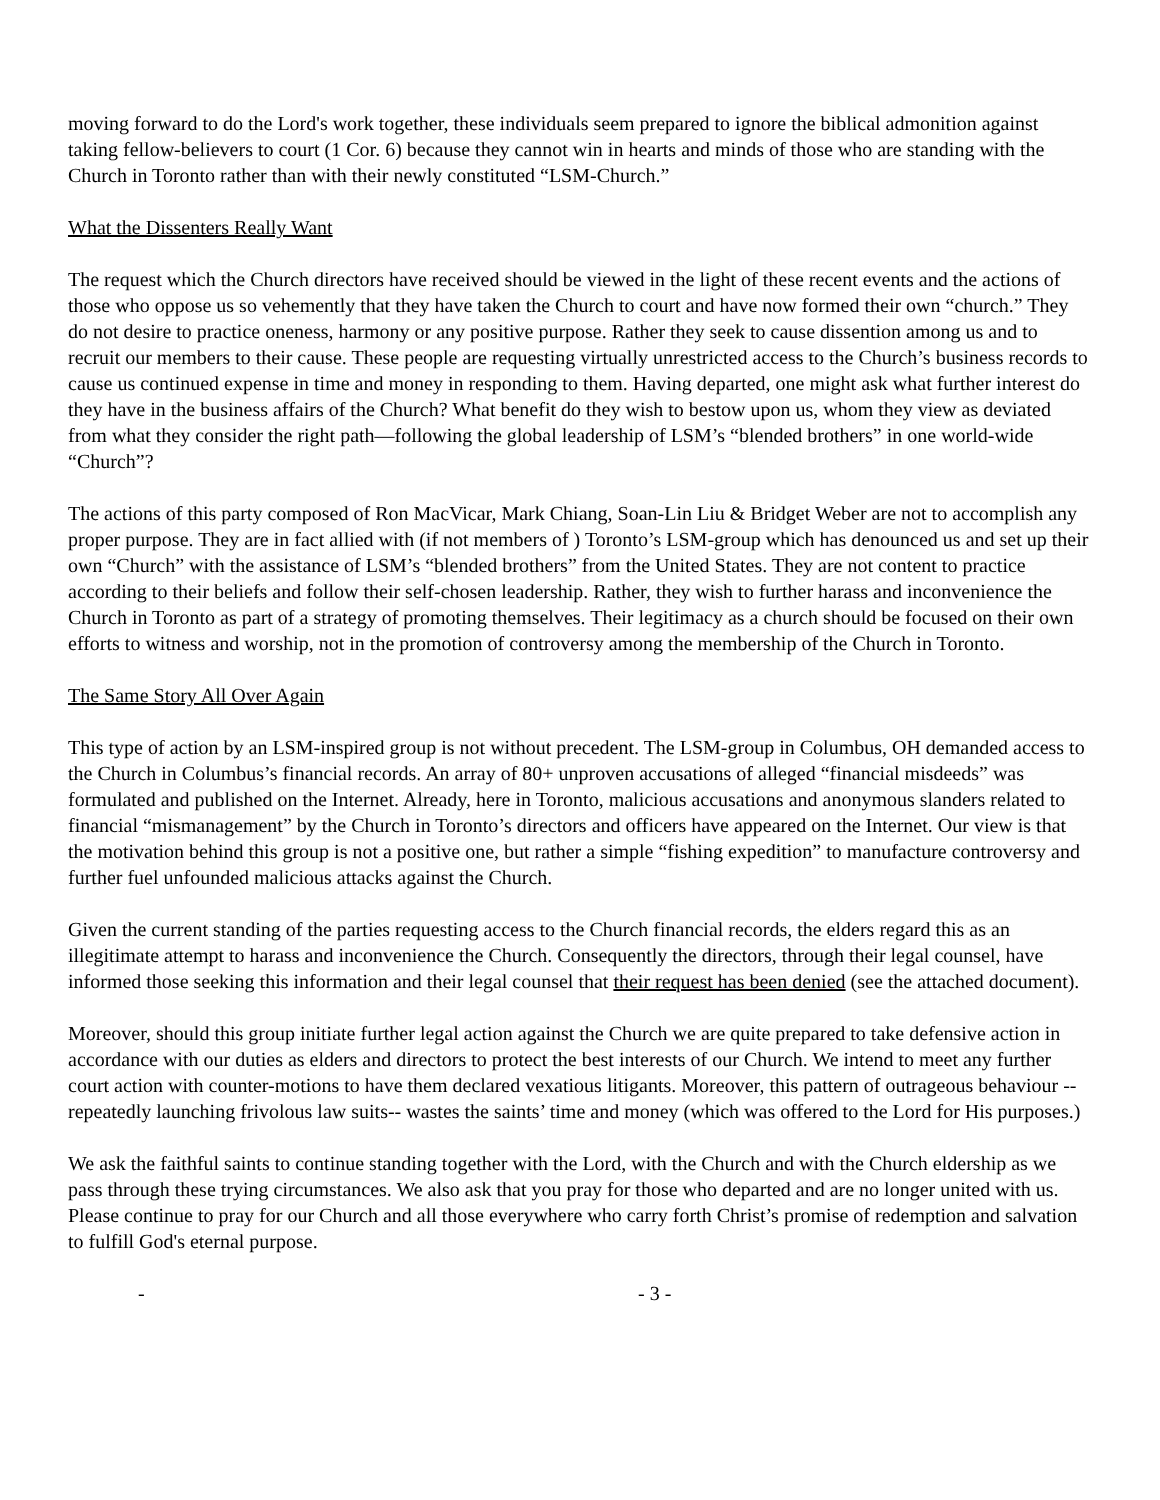moving forward to do the Lord's work together, these individuals seem prepared to ignore the biblical admonition against taking fellow-believers to court (1 Cor. 6) because they cannot win in hearts and minds of those who are standing with the Church in Toronto rather than with their newly constituted “LSM-Church.”
What the Dissenters Really Want
The request which the Church directors have received should be viewed in the light of these recent events and the actions of those who oppose us so vehemently that they have taken the Church to court and have now formed their own “church.” They do not desire to practice oneness, harmony or any positive purpose. Rather they seek to cause dissention among us and to recruit our members to their cause. These people are requesting virtually unrestricted access to the Church’s business records to cause us continued expense in time and money in responding to them. Having departed, one might ask what further interest do they have in the business affairs of the Church? What benefit do they wish to bestow upon us, whom they view as deviated from what they consider the right path—following the global leadership of LSM’s “blended brothers” in one world-wide “Church”?
The actions of this party composed of Ron MacVicar, Mark Chiang, Soan-Lin Liu & Bridget Weber are not to accomplish any proper purpose. They are in fact allied with (if not members of ) Toronto’s LSM-group which has denounced us and set up their own “Church” with the assistance of LSM’s “blended brothers” from the United States. They are not content to practice according to their beliefs and follow their self-chosen leadership. Rather, they wish to further harass and inconvenience the Church in Toronto as part of a strategy of promoting themselves. Their legitimacy as a church should be focused on their own efforts to witness and worship, not in the promotion of controversy among the membership of the Church in Toronto.
The Same Story All Over Again
This type of action by an LSM-inspired group is not without precedent. The LSM-group in Columbus, OH demanded access to the Church in Columbus’s financial records. An array of 80+ unproven accusations of alleged “financial misdeeds” was formulated and published on the Internet. Already, here in Toronto, malicious accusations and anonymous slanders related to financial “mismanagement” by the Church in Toronto’s directors and officers have appeared on the Internet. Our view is that the motivation behind this group is not a positive one, but rather a simple “fishing expedition” to manufacture controversy and further fuel unfounded malicious attacks against the Church.
Given the current standing of the parties requesting access to the Church financial records, the elders regard this as an illegitimate attempt to harass and inconvenience the Church. Consequently the directors, through their legal counsel, have informed those seeking this information and their legal counsel that their request has been denied (see the attached document).
Moreover, should this group initiate further legal action against the Church we are quite prepared to take defensive action in accordance with our duties as elders and directors to protect the best interests of our Church. We intend to meet any further court action with counter-motions to have them declared vexatious litigants. Moreover, this pattern of outrageous behaviour --repeatedly launching frivolous law suits-- wastes the saints’ time and money (which was offered to the Lord for His purposes.)
We ask the faithful saints to continue standing together with the Lord, with the Church and with the Church eldership as we pass through these trying circumstances. We also ask that you pray for those who departed and are no longer united with us. Please continue to pray for our Church and all those everywhere who carry forth Christ’s promise of redemption and salvation to fulfill God's eternal purpose.
- - 3 -